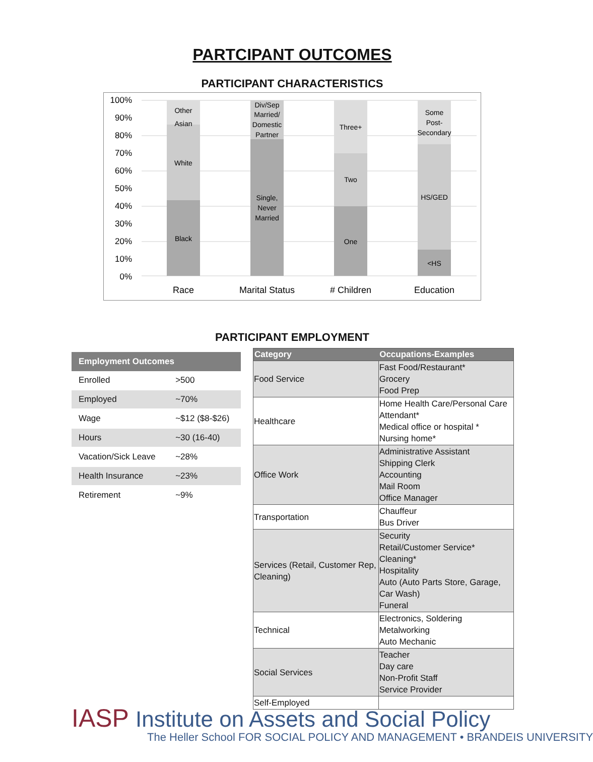PARTCIPANT OUTCOMES
PARTICIPANT CHARACTERISTICS
100%
90%
80%
70%
60%
50%
40%
30%
20%
10%
0%
Other
Asian
White
Black
Div/Sep
Married/
Domestic
Partner
Single,
Never
Married
Three+
Two
One
Some
Post-
Secondary
HS/GED
<HS
Race
Marital Status
# Children
Education
PARTICIPANT EMPLOYMENT
| Employment Outcomes | |
| --- | --- |
| Enrolled | >500 |
| Employed | ~70% |
| Wage | ~$12 ($8-$26) |
| Hours | ~30 (16-40) |
| Vacation/Sick Leave | ~28% |
| Health Insurance | ~23% |
| Retirement | ~9% |
| Category | Occupations-Examples |
| --- | --- |
| Food Service | Fast Food/Restaurant* Grocery Food Prep |
| Healthcare | Home Health Care/Personal Care Attendant* Medical office or hospital * Nursing home* |
| Office Work | Administrative Assistant Shipping Clerk Accounting Mail Room Office Manager |
| Transportation | Chauffeur Bus Driver |
| Services (Retail, Customer Rep, Cleaning) | Security Retail/Customer Service* Cleaning* Hospitality Auto (Auto Parts Store, Garage, Car Wash) Funeral |
| Technical | Electronics, Soldering Metalworking Auto Mechanic |
| Social Services | Teacher Day care Non-Profit Staff Service Provider |
| Self-Employed | |
IASP Institute on Assets and Social Policy
The Heller School FOR SOCIAL POLICY AND MANAGEMENT • BRANDEIS UNIVERSITY